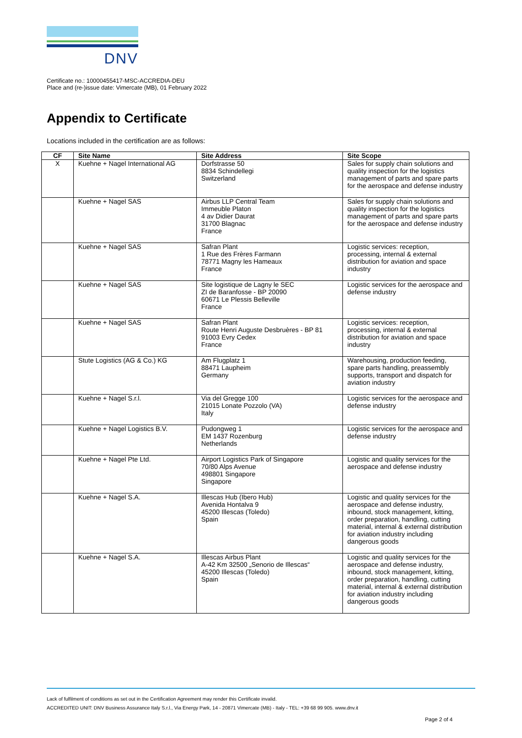DNV
Certificate no.: 10000455417-MSC-ACCREDIA-DEU
Place and (re-)issue date: Vimercate (MB), 01 February 2022
Appendix to Certificate
Locations included in the certification are as follows:
| CF | Site Name | Site Address | Site Scope |
| --- | --- | --- | --- |
| X | Kuehne + Nagel International AG | Dorfstrasse 50 8834 Schindellegi Switzerland | Sales for supply chain solutions and quality inspection for the logistics management of parts and spare parts for the aerospace and defense industry |
| | Kuehne + Nagel SAS | Airbus LLP Central Team Immeuble Platon 4 av Didier Daurat 31700 Blagnac France | Sales for supply chain solutions and quality inspection for the logistics management of parts and spare parts for the aerospace and defense industry |
| | Kuehne + Nagel SAS | Safran Plant 1 Rue des Frères Farmann 78771 Magny les Hameaux France | Logistic services: reception, processing, internal & external distribution for aviation and space industry |
| | Kuehne + Nagel SAS | Site logistique de Lagny le SEC ZI de Baranfosse - BP 20090 60671 Le Plessis Belleville France | Logistic services for the aerospace and defense industry |
| | Kuehne + Nagel SAS | Safran Plant Route Henri Auguste Desbruères - BP 81 91003 Evry Cedex France | Logistic services: reception, processing, internal & external distribution for aviation and space industry |
| | Stute Logistics (AG & Co.) KG | Am Flugplatz 1 88471 Laupheim Germany | Warehousing, production feeding, spare parts handling, preassembly supports, transport and dispatch for aviation industry |
| | Kuehne + Nagel S.r.l. | Via del Gregge 100 21015 Lonate Pozzolo (VA) Italy | Logistic services for the aerospace and defense industry |
| | Kuehne + Nagel Logistics B.V. | Pudongweg 1 EM 1437 Rozenburg Netherlands | Logistic services for the aerospace and defense industry |
| | Kuehne + Nagel Pte Ltd. | Airport Logistics Park of Singapore 70/80 Alps Avenue 498801 Singapore Singapore | Logistic and quality services for the aerospace and defense industry |
| | Kuehne + Nagel S.A. | Illescas Hub (Ibero Hub) Avenida Hontalva 9 45200 Illescas (Toledo) Spain | Logistic and quality services for the aerospace and defense industry, inbound, stock management, kitting, order preparation, handling, cutting material, internal & external distribution for aviation industry including dangerous goods |
| | Kuehne + Nagel S.A. | Illescas Airbus Plant A-42 Km 32500 „Senorio de Illescas“ 45200 Illescas (Toledo) Spain | Logistic and quality services for the aerospace and defense industry, inbound, stock management, kitting, order preparation, handling, cutting material, internal & external distribution for aviation industry including dangerous goods |
Lack of fulfilment of conditions as set out in the Certification Agreement may render this Certificate invalid.
ACCREDITED UNIT: DNV Business Assurance Italy S.r.l., Via Energy Park, 14 - 20871 Vimercate (MB) - Italy - TEL: +39 68 99 905. www.dnv.it
Page 2 of 4